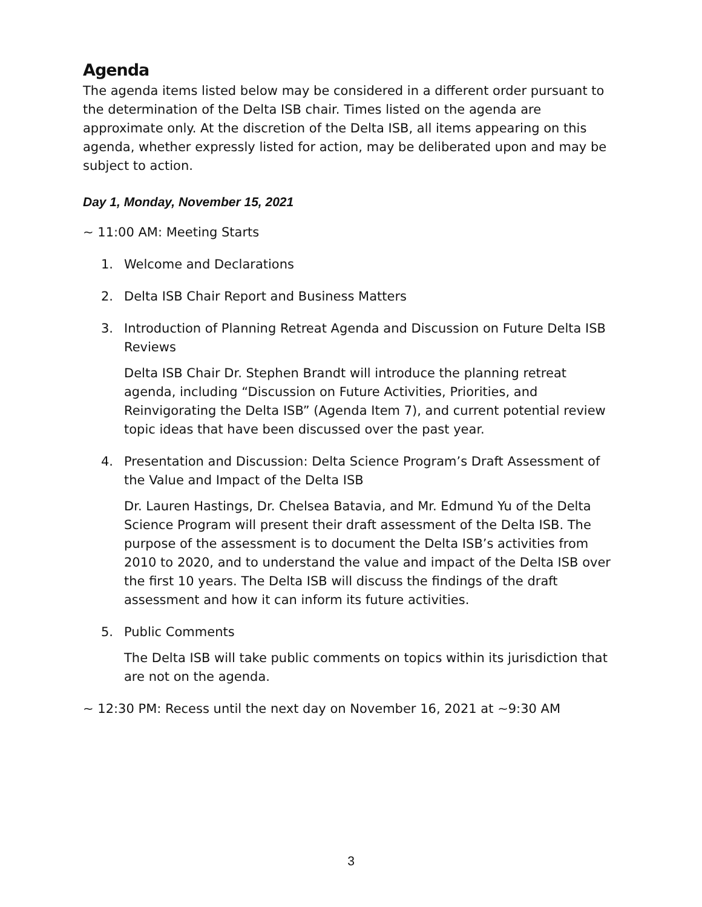Agenda
The agenda items listed below may be considered in a different order pursuant to the determination of the Delta ISB chair. Times listed on the agenda are approximate only. At the discretion of the Delta ISB, all items appearing on this agenda, whether expressly listed for action, may be deliberated upon and may be subject to action.
Day 1, Monday, November 15, 2021
~ 11:00 AM: Meeting Starts
1. Welcome and Declarations
2. Delta ISB Chair Report and Business Matters
3. Introduction of Planning Retreat Agenda and Discussion on Future Delta ISB Reviews
Delta ISB Chair Dr. Stephen Brandt will introduce the planning retreat agenda, including “Discussion on Future Activities, Priorities, and Reinvigorating the Delta ISB” (Agenda Item 7), and current potential review topic ideas that have been discussed over the past year.
4. Presentation and Discussion: Delta Science Program’s Draft Assessment of the Value and Impact of the Delta ISB
Dr. Lauren Hastings, Dr. Chelsea Batavia, and Mr. Edmund Yu of the Delta Science Program will present their draft assessment of the Delta ISB. The purpose of the assessment is to document the Delta ISB’s activities from 2010 to 2020, and to understand the value and impact of the Delta ISB over the first 10 years. The Delta ISB will discuss the findings of the draft assessment and how it can inform its future activities.
5. Public Comments
The Delta ISB will take public comments on topics within its jurisdiction that are not on the agenda.
~ 12:30 PM: Recess until the next day on November 16, 2021 at ~9:30 AM
3